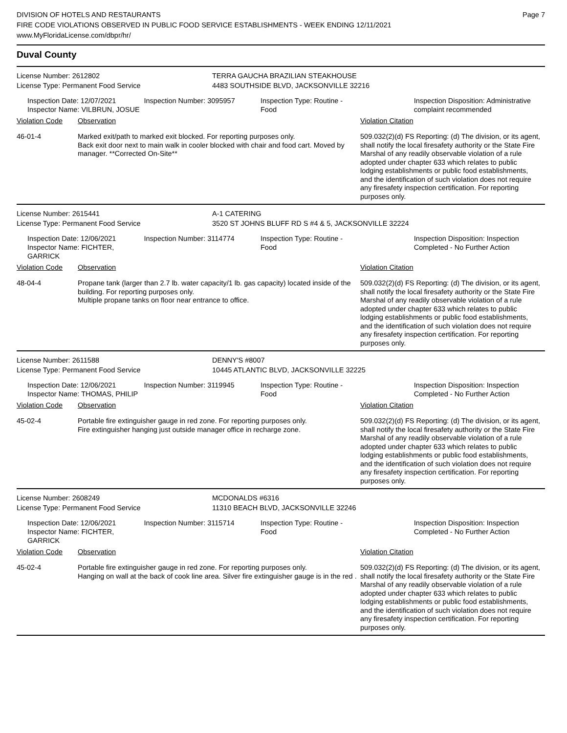DIVISION OF HOTELS AND RESTAURANTS
FIRE CODE VIOLATIONS OBSERVED IN PUBLIC FOOD SERVICE ESTABLISHMENTS - WEEK ENDING 12/11/2021
www.MyFloridaLicense.com/dbpr/hr/
Page 7
Duval County
License Number: 2612802 TERRA GAUCHA BRAZILIAN STEAKHOUSE
License Type: Permanent Food Service 4483 SOUTHSIDE BLVD, JACKSONVILLE 32216
Inspection Date: 12/07/2021
Inspector Name: VILBRUN, JOSUE
Inspection Number: 3095957 Inspection Type: Routine - Food
Inspection Disposition: Administrative complaint recommended
Violation Code Observation Violation Citation
46-01-4 Marked exit/path to marked exit blocked. For reporting purposes only.
Back exit door next to main walk in cooler blocked with chair and food cart. Moved by manager. **Corrected On-Site**
509.032(2)(d) FS Reporting: (d) The division, or its agent, shall notify the local firesafety authority or the State Fire Marshal of any readily observable violation of a rule adopted under chapter 633 which relates to public lodging establishments or public food establishments, and the identification of such violation does not require any firesafety inspection certification. For reporting purposes only.
License Number: 2615441 A-1 CATERING
License Type: Permanent Food Service 3520 ST JOHNS BLUFF RD S #4 & 5, JACKSONVILLE 32224
Inspection Date: 12/06/2021
Inspector Name: FICHTER, GARRICK
Inspection Number: 3114774 Inspection Type: Routine - Food
Inspection Disposition: Inspection Completed - No Further Action
Violation Code Observation Violation Citation
48-04-4 Propane tank (larger than 2.7 lb. water capacity/1 lb. gas capacity) located inside of the building. For reporting purposes only.
Multiple propane tanks on floor near entrance to office.
509.032(2)(d) FS Reporting: (d) The division, or its agent, shall notify the local firesafety authority or the State Fire Marshal of any readily observable violation of a rule adopted under chapter 633 which relates to public lodging establishments or public food establishments, and the identification of such violation does not require any firesafety inspection certification. For reporting purposes only.
License Number: 2611588 DENNY'S #8007
License Type: Permanent Food Service 10445 ATLANTIC BLVD, JACKSONVILLE 32225
Inspection Date: 12/06/2021
Inspector Name: THOMAS, PHILIP
Inspection Number: 3119945 Inspection Type: Routine - Food
Inspection Disposition: Inspection Completed - No Further Action
Violation Code Observation Violation Citation
45-02-4 Portable fire extinguisher gauge in red zone. For reporting purposes only.
Fire extinguisher hanging just outside manager office in recharge zone.
509.032(2)(d) FS Reporting: (d) The division, or its agent, shall notify the local firesafety authority or the State Fire Marshal of any readily observable violation of a rule adopted under chapter 633 which relates to public lodging establishments or public food establishments, and the identification of such violation does not require any firesafety inspection certification. For reporting purposes only.
License Number: 2608249 MCDONALDS #6316
License Type: Permanent Food Service 11310 BEACH BLVD, JACKSONVILLE 32246
Inspection Date: 12/06/2021
Inspector Name: FICHTER, GARRICK
Inspection Number: 3115714 Inspection Type: Routine - Food
Inspection Disposition: Inspection Completed - No Further Action
Violation Code Observation Violation Citation
45-02-4 Portable fire extinguisher gauge in red zone. For reporting purposes only.
Hanging on wall at the back of cook line area. Silver fire extinguisher gauge is in the red .
509.032(2)(d) FS Reporting: (d) The division, or its agent, shall notify the local firesafety authority or the State Fire Marshal of any readily observable violation of a rule adopted under chapter 633 which relates to public lodging establishments or public food establishments, and the identification of such violation does not require any firesafety inspection certification. For reporting purposes only.